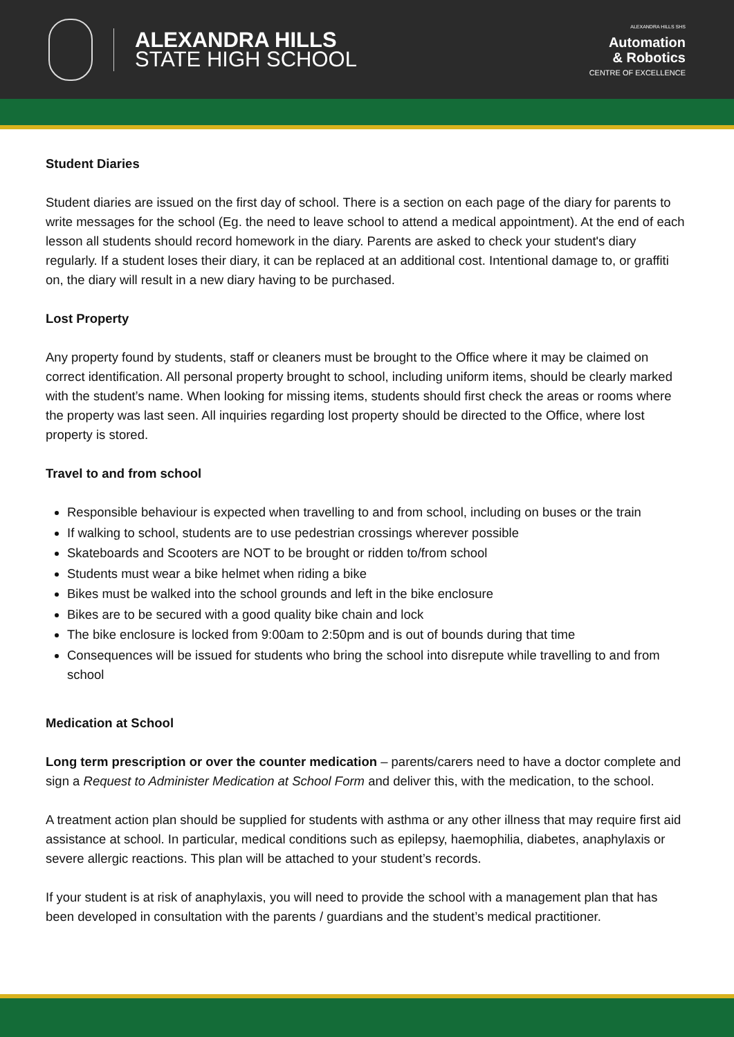ALEXANDRA HILLS
STATE HIGH SCHOOL
ALEXANDRA HILLS SHS
Automation
& Robotics
CENTRE OF EXCELLENCE
Student Diaries
Student diaries are issued on the first day of school. There is a section on each page of the diary for parents to write messages for the school (Eg. the need to leave school to attend a medical appointment). At the end of each lesson all students should record homework in the diary. Parents are asked to check your student's diary regularly. If a student loses their diary, it can be replaced at an additional cost. Intentional damage to, or graffiti on, the diary will result in a new diary having to be purchased.
Lost Property
Any property found by students, staff or cleaners must be brought to the Office where it may be claimed on correct identification. All personal property brought to school, including uniform items, should be clearly marked with the student’s name. When looking for missing items, students should first check the areas or rooms where the property was last seen. All inquiries regarding lost property should be directed to the Office, where lost property is stored.
Travel to and from school
Responsible behaviour is expected when travelling to and from school, including on buses or the train
If walking to school, students are to use pedestrian crossings wherever possible
Skateboards and Scooters are NOT to be brought or ridden to/from school
Students must wear a bike helmet when riding a bike
Bikes must be walked into the school grounds and left in the bike enclosure
Bikes are to be secured with a good quality bike chain and lock
The bike enclosure is locked from 9:00am to 2:50pm and is out of bounds during that time
Consequences will be issued for students who bring the school into disrepute while travelling to and from school
Medication at School
Long term prescription or over the counter medication – parents/carers need to have a doctor complete and sign a Request to Administer Medication at School Form and deliver this, with the medication, to the school.
A treatment action plan should be supplied for students with asthma or any other illness that may require first aid assistance at school. In particular, medical conditions such as epilepsy, haemophilia, diabetes, anaphylaxis or severe allergic reactions. This plan will be attached to your student’s records.
If your student is at risk of anaphylaxis, you will need to provide the school with a management plan that has been developed in consultation with the parents / guardians and the student’s medical practitioner.